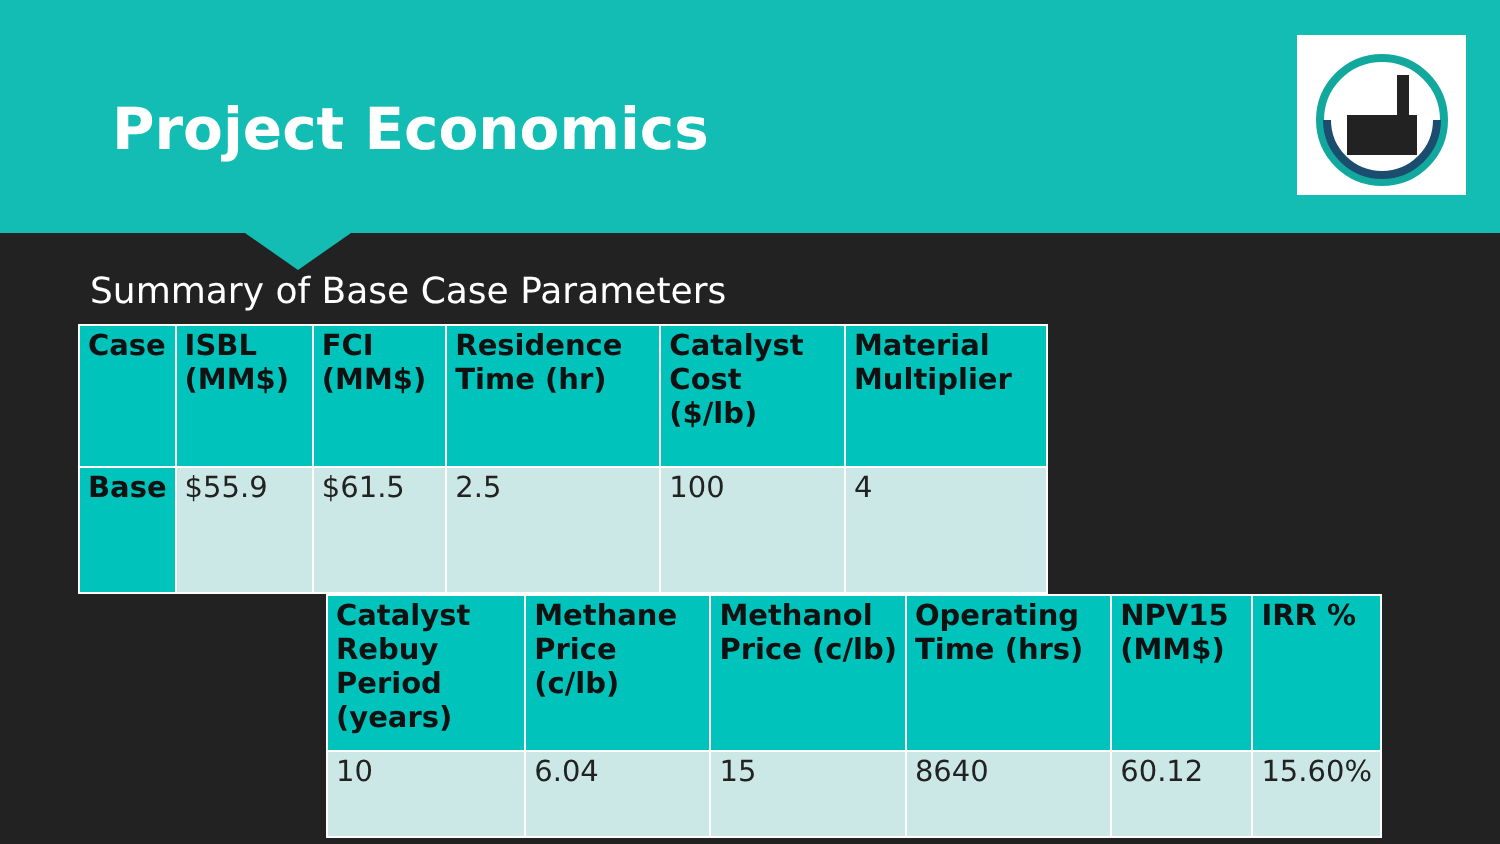Project Economics
Summary of Base Case Parameters
| Case | ISBL (MM$) | FCI (MM$) | Residence Time (hr) | Catalyst Cost ($/lb) | Material Multiplier |
| --- | --- | --- | --- | --- | --- |
| Base | $55.9 | $61.5 | 2.5 | 100 | 4 |
| Catalyst Rebuy Period (years) | Methane Price (c/lb) | Methanol Price (c/lb) | Operating Time (hrs) | NPV15 (MM$) | IRR % |
| --- | --- | --- | --- | --- | --- |
| 10 | 6.04 | 15 | 8640 | 60.12 | 15.60% |